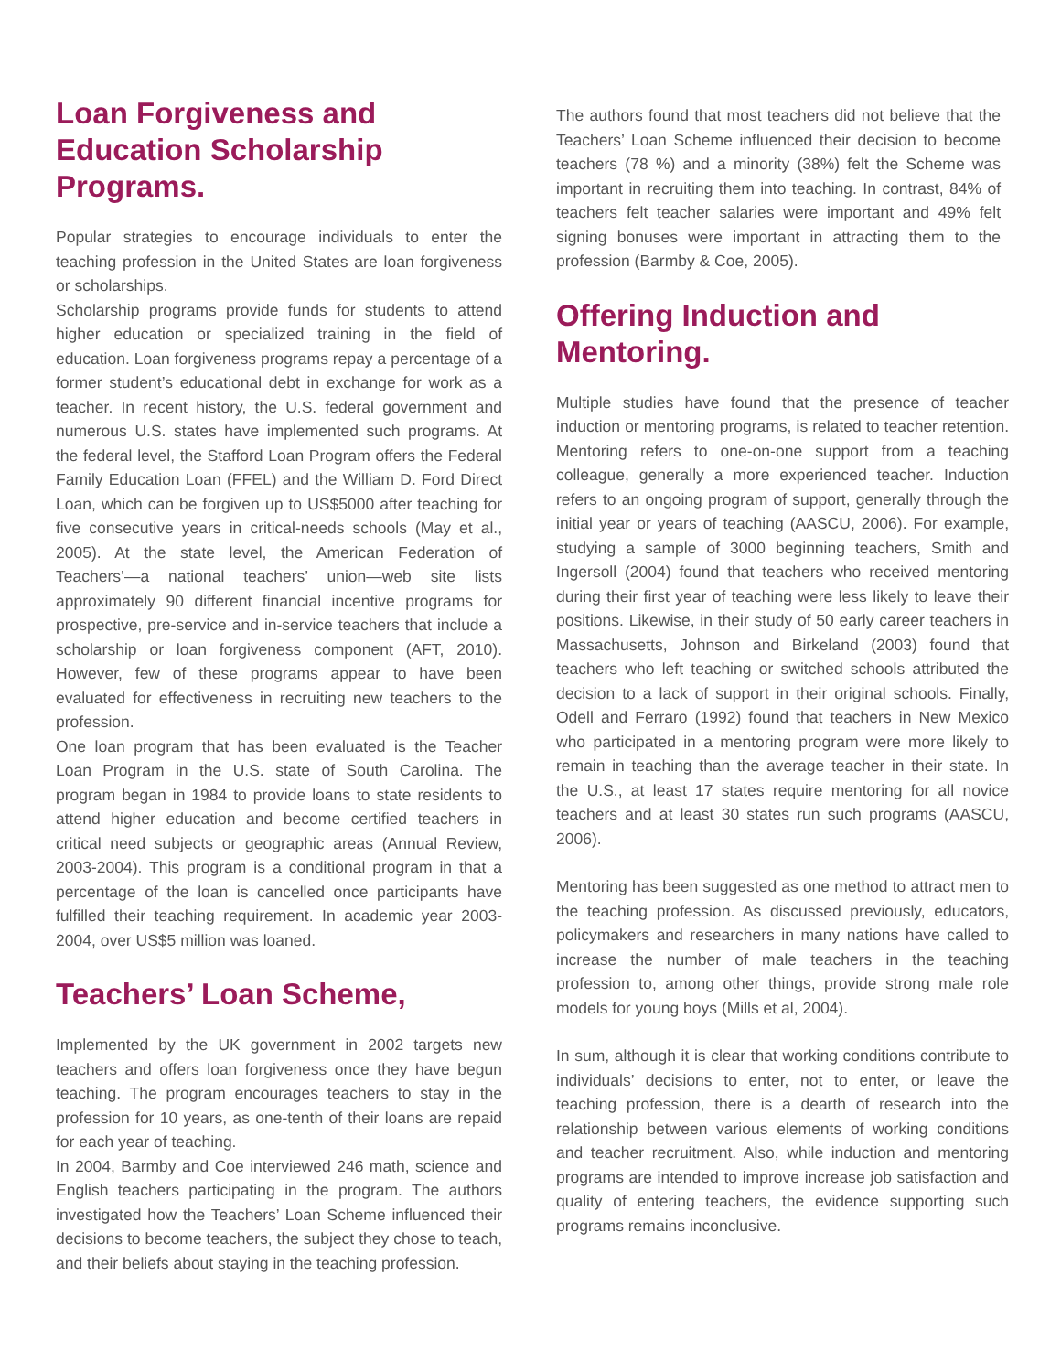Loan Forgiveness and
Education Scholarship
Programs.
Popular strategies to encourage individuals to enter the teaching profession in the United States are loan forgiveness or scholarships.
Scholarship programs provide funds for students to attend higher education or specialized training in the field of education. Loan forgiveness programs repay a percentage of a former student’s educational debt in exchange for work as a teacher. In recent history, the U.S. federal government and numerous U.S. states have implemented such programs. At the federal level, the Stafford Loan Program offers the Federal Family Education Loan (FFEL) and the William D. Ford Direct Loan, which can be forgiven up to US$5000 after teaching for five consecutive years in critical-needs schools (May et al., 2005). At the state level, the American Federation of Teachers’—a national teachers’ union—web site lists approximately 90 different financial incentive programs for prospective, pre-service and in-service teachers that include a scholarship or loan forgiveness component (AFT, 2010). However, few of these programs appear to have been evaluated for effectiveness in recruiting new teachers to the profession.
One loan program that has been evaluated is the Teacher Loan Program in the U.S. state of South Carolina. The program began in 1984 to provide loans to state residents to attend higher education and become certified teachers in critical need subjects or geographic areas (Annual Review, 2003-2004). This program is a conditional program in that a percentage of the loan is cancelled once participants have fulfilled their teaching requirement. In academic year 2003-2004, over US$5 million was loaned.
Teachers’ Loan Scheme,
Implemented by the UK government in 2002 targets new teachers and offers loan forgiveness once they have begun teaching. The program encourages teachers to stay in the profession for 10 years, as one-tenth of their loans are repaid for each year of teaching.
In 2004, Barmby and Coe interviewed 246 math, science and English teachers participating in the program. The authors investigated how the Teachers’ Loan Scheme influenced their decisions to become teachers, the subject they chose to teach, and their beliefs about staying in the teaching profession.
The authors found that most teachers did not believe that the Teachers’ Loan Scheme influenced their decision to become teachers (78 %) and a minority (38%) felt the Scheme was important in recruiting them into teaching. In contrast, 84% of teachers felt teacher salaries were important and 49% felt signing bonuses were important in attracting them to the profession (Barmby & Coe, 2005).
Offering Induction and
Mentoring.
Multiple studies have found that the presence of teacher induction or mentoring programs, is related to teacher retention. Mentoring refers to one-on-one support from a teaching colleague, generally a more experienced teacher. Induction refers to an ongoing program of support, generally through the initial year or years of teaching (AASCU, 2006). For example, studying a sample of 3000 beginning teachers, Smith and Ingersoll (2004) found that teachers who received mentoring during their first year of teaching were less likely to leave their positions. Likewise, in their study of 50 early career teachers in Massachusetts, Johnson and Birkeland (2003) found that teachers who left teaching or switched schools attributed the decision to a lack of support in their original schools. Finally, Odell and Ferraro (1992) found that teachers in New Mexico who participated in a mentoring program were more likely to remain in teaching than the average teacher in their state. In the U.S., at least 17 states require mentoring for all novice teachers and at least 30 states run such programs (AASCU, 2006).
Mentoring has been suggested as one method to attract men to the teaching profession. As discussed previously, educators, policymakers and researchers in many nations have called to increase the number of male teachers in the teaching profession to, among other things, provide strong male role models for young boys (Mills et al, 2004).
In sum, although it is clear that working conditions contribute to individuals’ decisions to enter, not to enter, or leave the teaching profession, there is a dearth of research into the relationship between various elements of working conditions and teacher recruitment. Also, while induction and mentoring programs are intended to improve increase job satisfaction and quality of entering teachers, the evidence supporting such programs remains inconclusive.